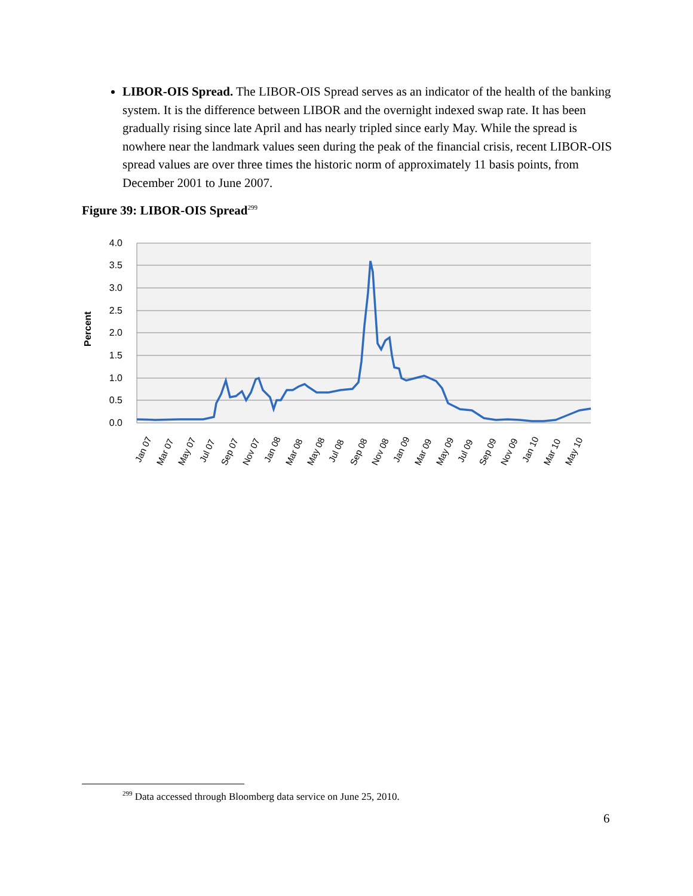LIBOR-OIS Spread. The LIBOR-OIS Spread serves as an indicator of the health of the banking system. It is the difference between LIBOR and the overnight indexed swap rate. It has been gradually rising since late April and has nearly tripled since early May. While the spread is nowhere near the landmark values seen during the peak of the financial crisis, recent LIBOR-OIS spread values are over three times the historic norm of approximately 11 basis points, from December 2001 to June 2007.
Figure 39: LIBOR-OIS Spread<sup>299</sup>
4.0
3.5
3.0
2.5
2.0
1.5
1.0
0.5
0.0
Percent
Jan 07
Mar 07
May 07
Jul 07
Sep 07
Nov 07
Jan 08
Mar 08
May 08
Jul 08
Sep 08
Nov 08
Jan 09
Mar 09
May 09
Jul 09
Sep 09
Nov 09
Jan 10
Mar 10
May 10
<sup>299</sup> Data accessed through Bloomberg data service on June 25, 2010.
6